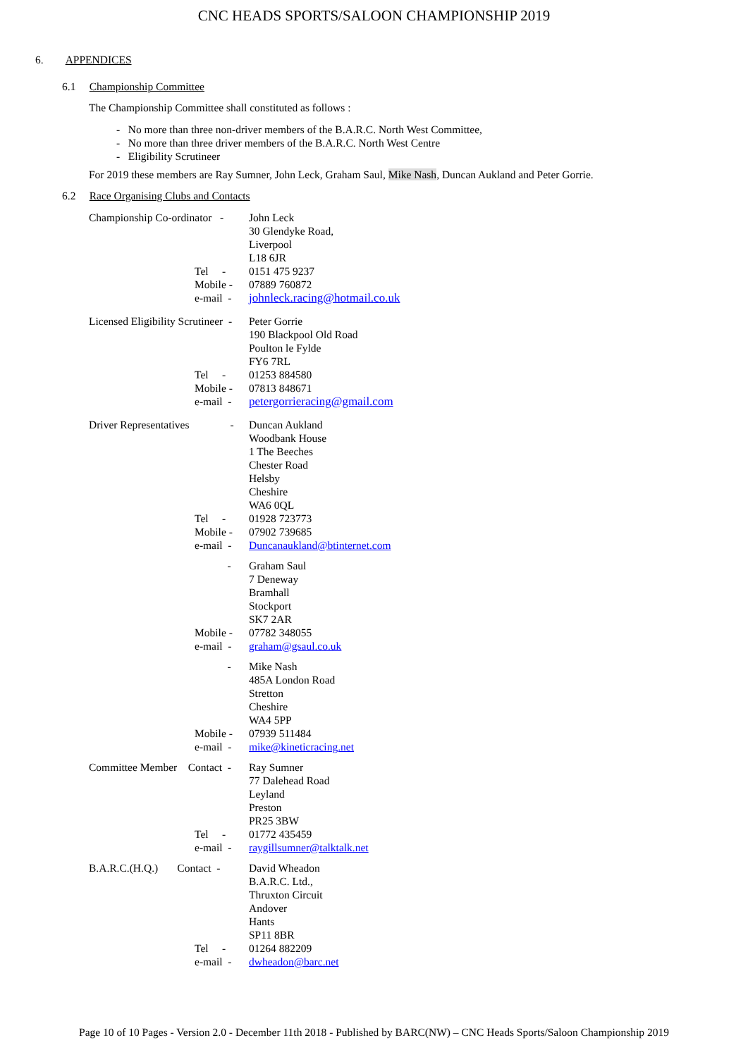CNC HEADS SPORTS/SALOON CHAMPIONSHIP 2019
6. APPENDICES
6.1 Championship Committee
The Championship Committee shall constituted as follows :
- No more than three non-driver members of the B.A.R.C. North West Committee,
- No more than three driver members of the B.A.R.C. North West Centre
- Eligibility Scrutineer
For 2019 these members are Ray Sumner, John Leck, Graham Saul, Mike Nash, Duncan Aukland and Peter Gorrie.
6.2 Race Organising Clubs and Contacts
Championship Co-ordinator - John Leck
30 Glendyke Road,
Liverpool
L18 6JR
Tel - 0151 475 9237
Mobile - 07889 760872
e-mail - johnleck.racing@hotmail.co.uk
Licensed Eligibility Scrutineer - Peter Gorrie
190 Blackpool Old Road
Poulton le Fylde
FY6 7RL
Tel - 01253 884580
Mobile - 07813 848671
e-mail - petergorrieracing@gmail.com
Driver Representatives - Duncan Aukland
Woodbank House
1 The Beeches
Chester Road
Helsby
Cheshire
WA6 0QL
Tel - 01928 723773
Mobile - 07902 739685
e-mail - Duncanaukland@btinternet.com
- Graham Saul
7 Deneway
Bramhall
Stockport
SK7 2AR
Mobile - 07782 348055
e-mail - graham@gsaul.co.uk
- Mike Nash
485A London Road
Stretton
Cheshire
WA4 5PP
Mobile - 07939 511484
e-mail - mike@kineticracing.net
Committee Member Contact - Ray Sumner
77 Dalehead Road
Leyland
Preston
PR25 3BW
Tel - 01772 435459
e-mail - raygillsumner@talktalk.net
B.A.R.C.(H.Q.) Contact - David Wheadon
B.A.R.C. Ltd.,
Thruxton Circuit
Andover
Hants
SP11 8BR
Tel - 01264 882209
e-mail - dwheadon@barc.net
Page 10 of 10 Pages - Version 2.0 - December 11th 2018 - Published by BARC(NW) – CNC Heads Sports/Saloon Championship 2019